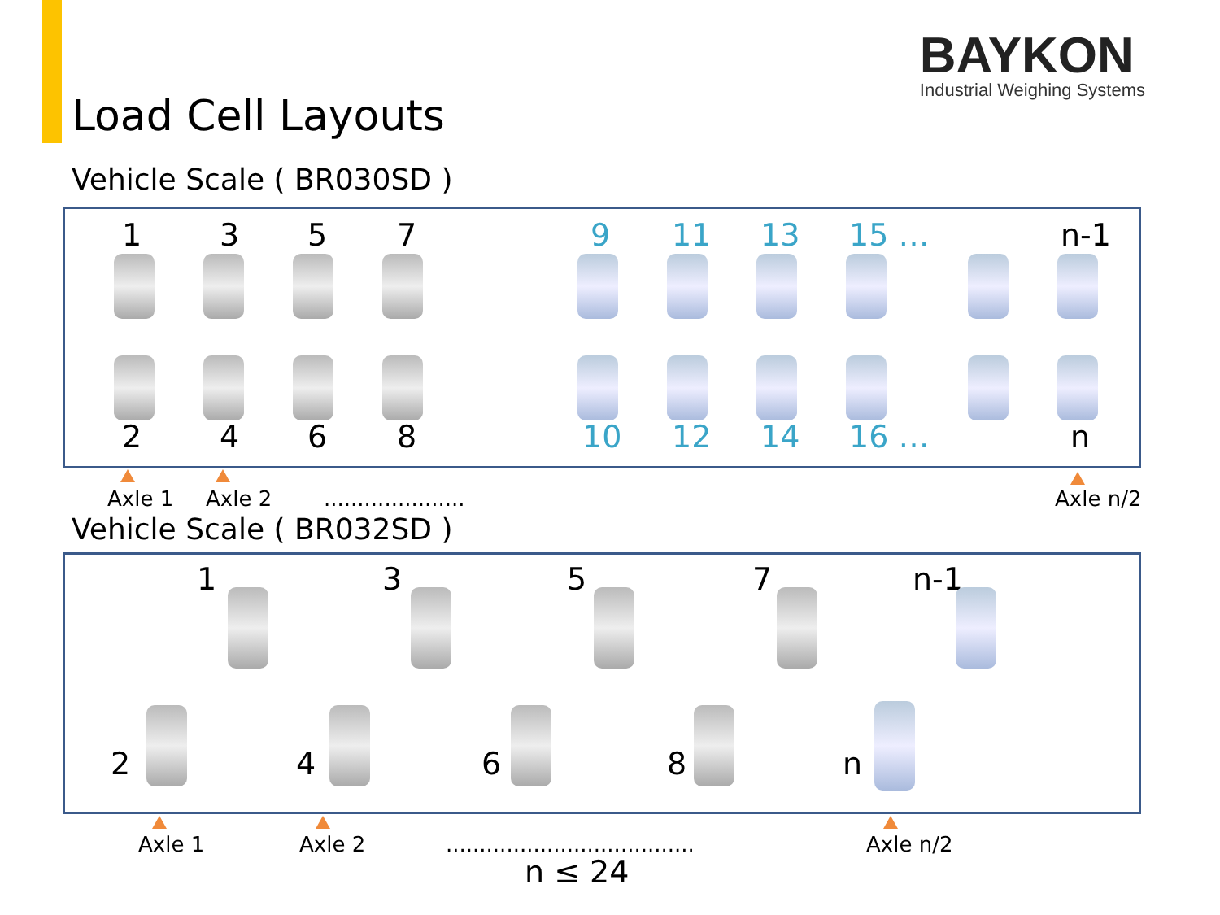BAYKON
Industrial Weighing Systems
Load Cell Layouts
Vehicle Scale ( BR030SD )
1 3 5 7 9 11 13 15 … n-1
2 4 6 8 10 12 14 16 … n
Axle 1 Axle 2 ..................... Axle n/2
Vehicle Scale ( BR032SD )
1 3 5 7 n-1
2 4 6 8 n
Axle 1 Axle 2
.....................................
Axle n/2
n ≤ 24